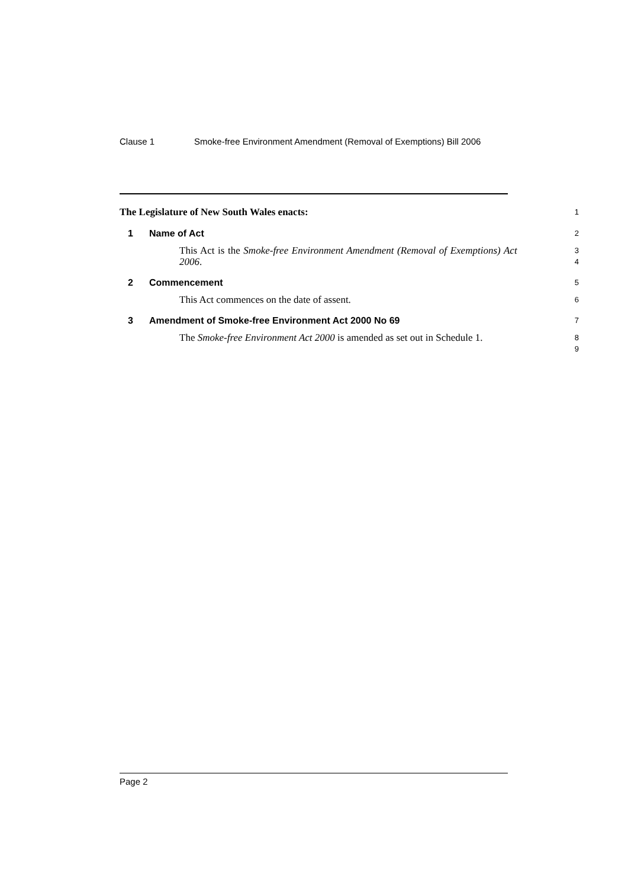Clause 1 Smoke-free Environment Amendment (Removal of Exemptions) Bill 2006
The Legislature of New South Wales enacts:
1
1 Name of Act
2
This Act is the Smoke-free Environment Amendment (Removal of Exemptions) Act 2006.
3
4
2 Commencement
5
This Act commences on the date of assent.
6
3 Amendment of Smoke-free Environment Act 2000 No 69
7
The Smoke-free Environment Act 2000 is amended as set out in Schedule 1.
8
9
Page 2